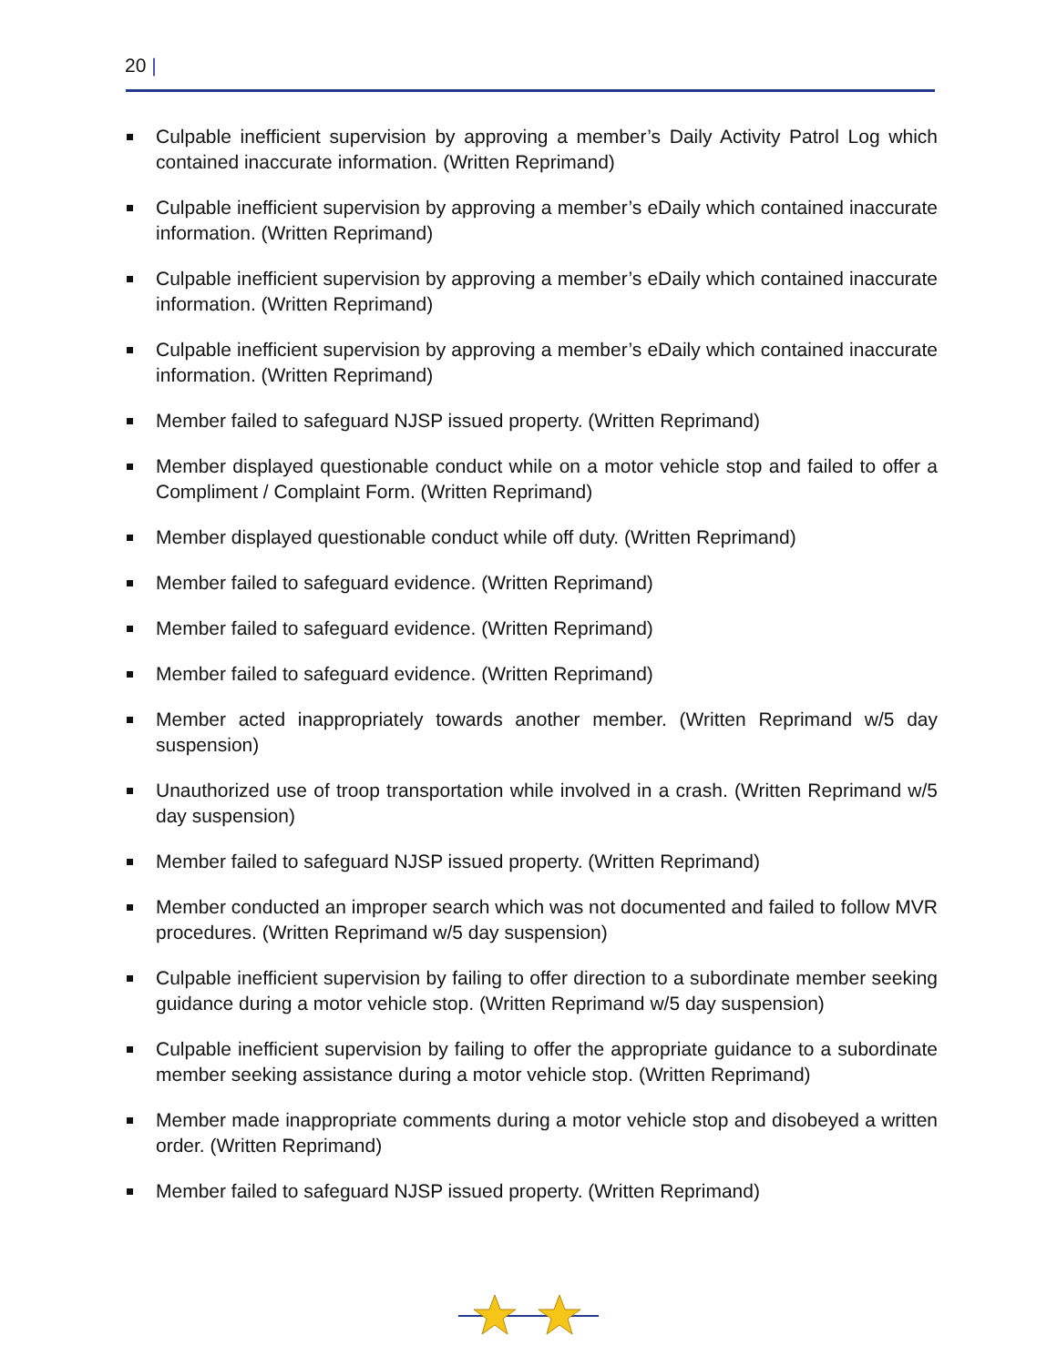20 |
Culpable inefficient supervision by approving a member’s Daily Activity Patrol Log which contained inaccurate information. (Written Reprimand)
Culpable inefficient supervision by approving a member’s eDaily which contained inaccurate information. (Written Reprimand)
Culpable inefficient supervision by approving a member’s eDaily which contained inaccurate information. (Written Reprimand)
Culpable inefficient supervision by approving a member’s eDaily which contained inaccurate information. (Written Reprimand)
Member failed to safeguard NJSP issued property. (Written Reprimand)
Member displayed questionable conduct while on a motor vehicle stop and failed to offer a Compliment / Complaint Form. (Written Reprimand)
Member displayed questionable conduct while off duty. (Written Reprimand)
Member failed to safeguard evidence. (Written Reprimand)
Member failed to safeguard evidence. (Written Reprimand)
Member failed to safeguard evidence. (Written Reprimand)
Member acted inappropriately towards another member. (Written Reprimand w/5 day suspension)
Unauthorized use of troop transportation while involved in a crash. (Written Reprimand w/5 day suspension)
Member failed to safeguard NJSP issued property. (Written Reprimand)
Member conducted an improper search which was not documented and failed to follow MVR procedures. (Written Reprimand w/5 day suspension)
Culpable inefficient supervision by failing to offer direction to a subordinate member seeking guidance during a motor vehicle stop. (Written Reprimand w/5 day suspension)
Culpable inefficient supervision by failing to offer the appropriate guidance to a subordinate member seeking assistance during a motor vehicle stop. (Written Reprimand)
Member made inappropriate comments during a motor vehicle stop and disobeyed a written order. (Written Reprimand)
Member failed to safeguard NJSP issued property. (Written Reprimand)